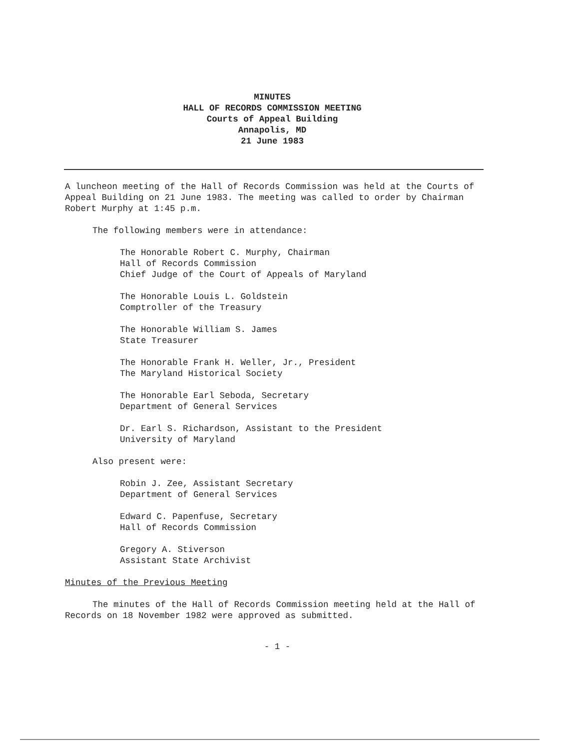MINUTES
HALL OF RECORDS COMMISSION MEETING
Courts of Appeal Building
Annapolis, MD
21 June 1983
A luncheon meeting of the Hall of Records Commission was held at the Courts of Appeal Building on 21 June 1983. The meeting was called to order by Chairman Robert Murphy at 1:45 p.m.
The following members were in attendance:
The Honorable Robert C. Murphy, Chairman
Hall of Records Commission
Chief Judge of the Court of Appeals of Maryland
The Honorable Louis L. Goldstein
Comptroller of the Treasury
The Honorable William S. James
State Treasurer
The Honorable Frank H. Weller, Jr., President
The Maryland Historical Society
The Honorable Earl Seboda, Secretary
Department of General Services
Dr. Earl S. Richardson, Assistant to the President
University of Maryland
Also present were:
Robin J. Zee, Assistant Secretary
Department of General Services
Edward C. Papenfuse, Secretary
Hall of Records Commission
Gregory A. Stiverson
Assistant State Archivist
Minutes of the Previous Meeting
The minutes of the Hall of Records Commission meeting held at the Hall of Records on 18 November 1982 were approved as submitted.
- 1 -